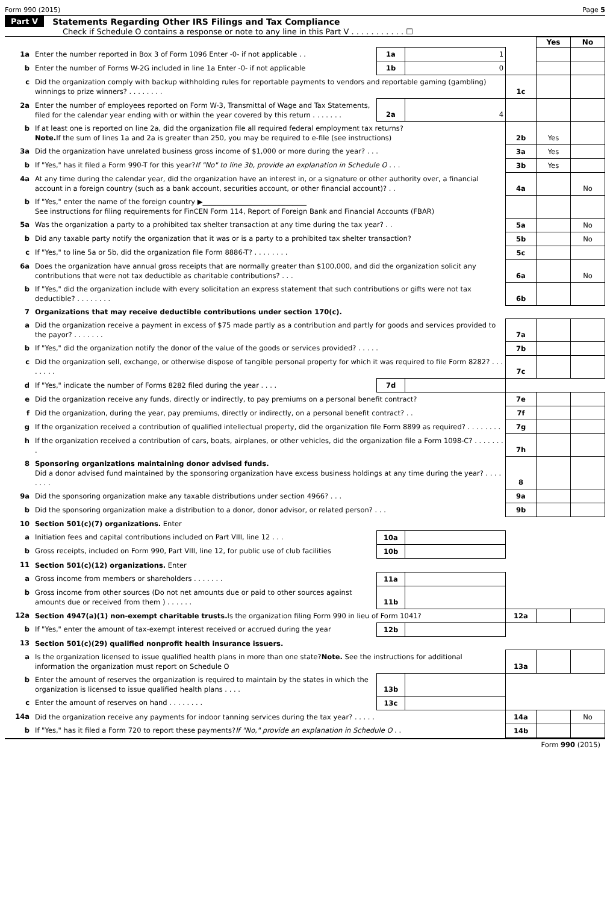Form 990 (2015) Page 5
Part V Statements Regarding Other IRS Filings and Tax Compliance
Check if Schedule O contains a response or note to any line in this Part V . . . . . . . . . . . ☐
| | | | | | Yes | No |
| 1a | Enter the number reported in Box 3 of Form 1096 Enter -0- if not applicable . . | 1a | 1 | | | |
| b | Enter the number of Forms W-2G included in line 1a Enter -0- if not applicable | 1b | 0 | | | |
| c | Did the organization comply with backup withholding rules for reportable payments to vendors and reportable gaming (gambling) winnings to prize winners? . . . . . . . . | | | 1c | | |
| 2a | Enter the number of employees reported on Form W-3, Transmittal of Wage and Tax Statements, filed for the calendar year ending with or within the year covered by this return . . . . . . . | 2a | 4 | | | |
| b | If at least one is reported on line 2a, did the organization file all required federal employment tax returns? Note. If the sum of lines 1a and 2a is greater than 250, you may be required to e-file (see instructions) | | | 2b | Yes | |
| 3a | Did the organization have unrelated business gross income of $1,000 or more during the year? . . . | | | 3a | Yes | |
| b | If "Yes," has it filed a Form 990-T for this year? If "No" to line 3b, provide an explanation in Schedule O . . . | | | 3b | Yes | |
| 4a | At any time during the calendar year, did the organization have an interest in, or a signature or other authority over, a financial account in a foreign country (such as a bank account, securities account, or other financial account)? . . | | | 4a | | No |
| b | If "Yes," enter the name of the foreign country ▶______________________________ See instructions for filing requirements for FinCEN Form 114, Report of Foreign Bank and Financial Accounts (FBAR) | | | | | |
| 5a | Was the organization a party to a prohibited tax shelter transaction at any time during the tax year? . . | | | 5a | | No |
| b | Did any taxable party notify the organization that it was or is a party to a prohibited tax shelter transaction? | | | 5b | | No |
| c | If "Yes," to line 5a or 5b, did the organization file Form 8886-T? . . . . . . . . | | | 5c | | |
| 6a | Does the organization have annual gross receipts that are normally greater than $100,000, and did the organization solicit any contributions that were not tax deductible as charitable contributions? . . . | | | 6a | | No |
| b | If "Yes," did the organization include with every solicitation an express statement that such contributions or gifts were not tax deductible? . . . . . . . . | | | 6b | | |
| 7 | Organizations that may receive deductible contributions under section 170(c). | | | | | |
| a | Did the organization receive a payment in excess of $75 made partly as a contribution and partly for goods and services provided to the payor? . . . . . . . | | | 7a | | |
| b | If "Yes," did the organization notify the donor of the value of the goods or services provided? . . . . . | | | 7b | | |
| c | Did the organization sell, exchange, or otherwise dispose of tangible personal property for which it was required to file Form 8282? . . . . . . . . | | | 7c | | |
| d | If "Yes," indicate the number of Forms 8282 filed during the year . . . . | 7d | | | | |
| e | Did the organization receive any funds, directly or indirectly, to pay premiums on a personal benefit contract? | | | 7e | | |
| f | Did the organization, during the year, pay premiums, directly or indirectly, on a personal benefit contract? . . | | | 7f | | |
| g | If the organization received a contribution of qualified intellectual property, did the organization file Form 8899 as required? . . . . . . . . | | | 7g | | |
| h | If the organization received a contribution of cars, boats, airplanes, or other vehicles, did the organization file a Form 1098-C? . . . . . . . . | | | 7h | | |
| 8 | Sponsoring organizations maintaining donor advised funds. Did a donor advised fund maintained by the sponsoring organization have excess business holdings at any time during the year? . . . . . . . . | | | 8 | | |
| 9a | Did the sponsoring organization make any taxable distributions under section 4966? . . . | | | 9a | | |
| b | Did the sponsoring organization make a distribution to a donor, donor advisor, or related person? . . . | | | 9b | | |
| 10 | Section 501(c)(7) organizations. Enter | | | | | |
| a | Initiation fees and capital contributions included on Part VIII, line 12 . . . | 10a | | | | |
| b | Gross receipts, included on Form 990, Part VIII, line 12, for public use of club facilities | 10b | | | | |
| 11 | Section 501(c)(12) organizations. Enter | | | | | |
| a | Gross income from members or shareholders . . . . . . . | 11a | | | | |
| b | Gross income from other sources (Do not net amounts due or paid to other sources against amounts due or received from them ) . . . . . . | 11b | | | | |
| 12a | Section 4947(a)(1) non-exempt charitable trusts. Is the organization filing Form 990 in lieu of Form 1041? | | | 12a | | |
| b | If "Yes," enter the amount of tax-exempt interest received or accrued during the year | 12b | | | | |
| 13 | Section 501(c)(29) qualified nonprofit health insurance issuers. | | | | | |
| a | Is the organization licensed to issue qualified health plans in more than one state? Note. See the instructions for additional information the organization must report on Schedule O | | | 13a | | |
| b | Enter the amount of reserves the organization is required to maintain by the states in which the organization is licensed to issue qualified health plans . . . . | 13b | | | | |
| c | Enter the amount of reserves on hand . . . . . . . . | 13c | | | | |
| 14a | Did the organization receive any payments for indoor tanning services during the tax year? . . . . . | | | 14a | | No |
| b | If "Yes," has it filed a Form 720 to report these payments? If "No," provide an explanation in Schedule O . . | | | 14b | | |
Form 990 (2015)